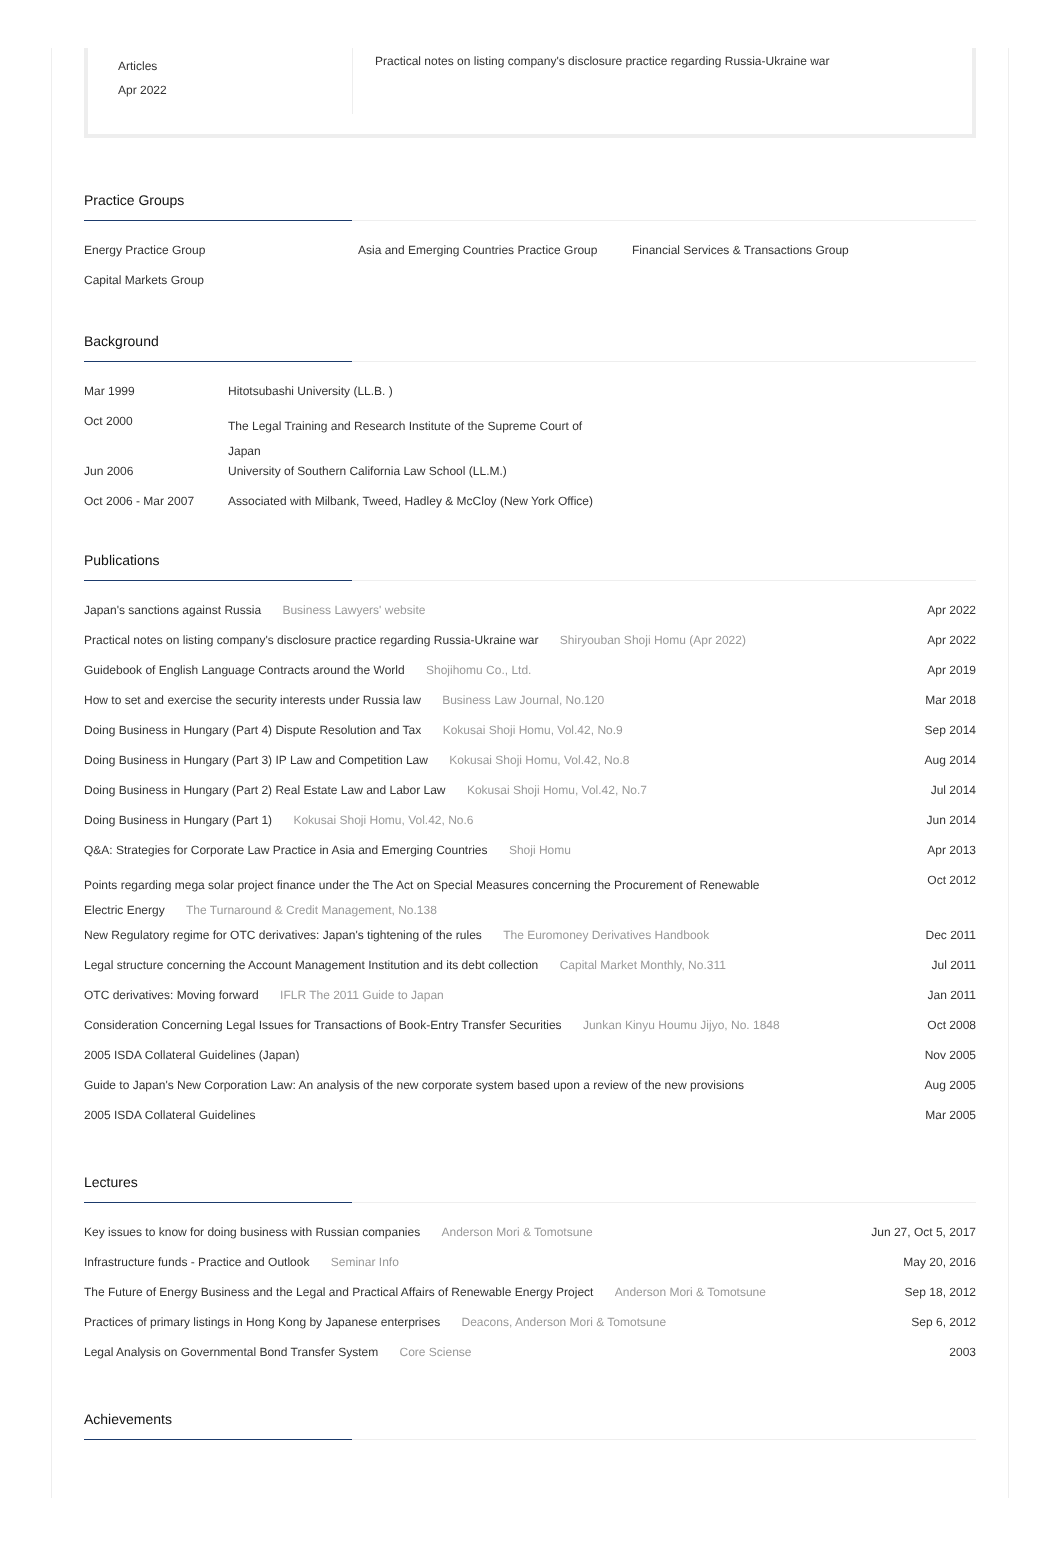Articles
Apr 2022
Practical notes on listing company's disclosure practice regarding Russia-Ukraine war
Practice Groups
| Energy Practice Group | Asia and Emerging Countries Practice Group | Financial Services & Transactions Group |
| Capital Markets Group | | |
Background
| Mar 1999 | Hitotsubashi University (LL.B. ) |
| Oct 2000 | The Legal Training and Research Institute of the Supreme Court of Japan |
| Jun 2006 | University of Southern California Law School (LL.M.) |
| Oct 2006 - Mar 2007 | Associated with Milbank, Tweed, Hadley & McCloy (New York Office) |
Publications
| Japan's sanctions against Russia Business Lawyers' website | Apr 2022 |
| Practical notes on listing company's disclosure practice regarding Russia-Ukraine war Shiryouban Shoji Homu (Apr 2022) | Apr 2022 |
| Guidebook of English Language Contracts around the World Shojihomu Co., Ltd. | Apr 2019 |
| How to set and exercise the security interests under Russia law Business Law Journal, No.120 | Mar 2018 |
| Doing Business in Hungary (Part 4) Dispute Resolution and Tax Kokusai Shoji Homu, Vol.42, No.9 | Sep 2014 |
| Doing Business in Hungary (Part 3) IP Law and Competition Law Kokusai Shoji Homu, Vol.42, No.8 | Aug 2014 |
| Doing Business in Hungary (Part 2) Real Estate Law and Labor Law Kokusai Shoji Homu, Vol.42, No.7 | Jul 2014 |
| Doing Business in Hungary (Part 1) Kokusai Shoji Homu, Vol.42, No.6 | Jun 2014 |
| Q&A: Strategies for Corporate Law Practice in Asia and Emerging Countries Shoji Homu | Apr 2013 |
| Points regarding mega solar project finance under the The Act on Special Measures concerning the Procurement of Renewable Electric Energy The Turnaround & Credit Management, No.138 | Oct 2012 |
| New Regulatory regime for OTC derivatives: Japan's tightening of the rules The Euromoney Derivatives Handbook | Dec 2011 |
| Legal structure concerning the Account Management Institution and its debt collection Capital Market Monthly, No.311 | Jul 2011 |
| OTC derivatives: Moving forward IFLR The 2011 Guide to Japan | Jan 2011 |
| Consideration Concerning Legal Issues for Transactions of Book-Entry Transfer Securities Junkan Kinyu Houmu Jijyo, No. 1848 | Oct 2008 |
| 2005 ISDA Collateral Guidelines (Japan) | Nov 2005 |
| Guide to Japan's New Corporation Law: An analysis of the new corporate system based upon a review of the new provisions | Aug 2005 |
| 2005 ISDA Collateral Guidelines | Mar 2005 |
Lectures
| Key issues to know for doing business with Russian companies Anderson Mori & Tomotsune | Jun 27, Oct 5, 2017 |
| Infrastructure funds - Practice and Outlook Seminar Info | May 20, 2016 |
| The Future of Energy Business and the Legal and Practical Affairs of Renewable Energy Project Anderson Mori & Tomotsune | Sep 18, 2012 |
| Practices of primary listings in Hong Kong by Japanese enterprises Deacons, Anderson Mori & Tomotsune | Sep 6, 2012 |
| Legal Analysis on Governmental Bond Transfer System Core Sciense | 2003 |
Achievements